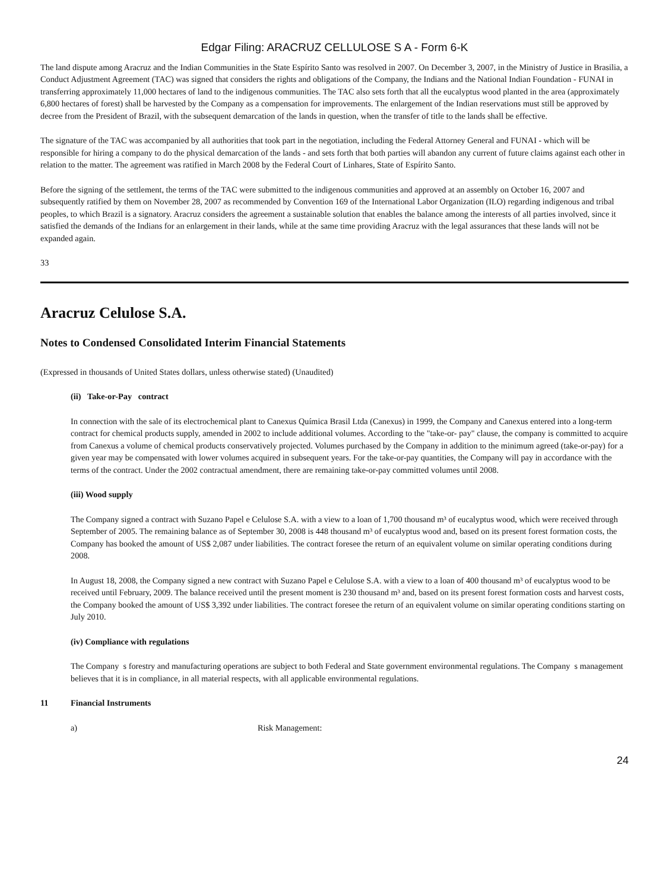Edgar Filing: ARACRUZ CELLULOSE S A - Form 6-K
The land dispute among Aracruz and the Indian Communities in the State Espírito Santo was resolved in 2007. On December 3, 2007, in the Ministry of Justice in Brasilia, a Conduct Adjustment Agreement (TAC) was signed that considers the rights and obligations of the Company, the Indians and the National Indian Foundation - FUNAI in transferring approximately 11,000 hectares of land to the indigenous communities. The TAC also sets forth that all the eucalyptus wood planted in the area (approximately 6,800 hectares of forest) shall be harvested by the Company as a compensation for improvements. The enlargement of the Indian reservations must still be approved by decree from the President of Brazil, with the subsequent demarcation of the lands in question, when the transfer of title to the lands shall be effective.
The signature of the TAC was accompanied by all authorities that took part in the negotiation, including the Federal Attorney General and FUNAI - which will be responsible for hiring a company to do the physical demarcation of the lands - and sets forth that both parties will abandon any current of future claims against each other in relation to the matter. The agreement was ratified in March 2008 by the Federal Court of Linhares, State of Espírito Santo.
Before the signing of the settlement, the terms of the TAC were submitted to the indigenous communities and approved at an assembly on October 16, 2007 and subsequently ratified by them on November 28, 2007 as recommended by Convention 169 of the International Labor Organization (ILO) regarding indigenous and tribal peoples, to which Brazil is a signatory. Aracruz considers the agreement a sustainable solution that enables the balance among the interests of all parties involved, since it satisfied the demands of the Indians for an enlargement in their lands, while at the same time providing Aracruz with the legal assurances that these lands will not be expanded again.
33
Aracruz Celulose S.A.
Notes to Condensed Consolidated Interim Financial Statements
(Expressed in thousands of United States dollars, unless otherwise stated) (Unaudited)
(ii) Take-or-Pay contract
In connection with the sale of its electrochemical plant to Canexus Química Brasil Ltda (Canexus) in 1999, the Company and Canexus entered into a long-term contract for chemical products supply, amended in 2002 to include additional volumes. According to the "take-or- pay" clause, the company is committed to acquire from Canexus a volume of chemical products conservatively projected. Volumes purchased by the Company in addition to the minimum agreed (take-or-pay) for a given year may be compensated with lower volumes acquired in subsequent years. For the take-or-pay quantities, the Company will pay in accordance with the terms of the contract. Under the 2002 contractual amendment, there are remaining take-or-pay committed volumes until 2008.
(iii) Wood supply
The Company signed a contract with Suzano Papel e Celulose S.A. with a view to a loan of 1,700 thousand m³ of eucalyptus wood, which were received through September of 2005. The remaining balance as of September 30, 2008 is 448 thousand m³ of eucalyptus wood and, based on its present forest formation costs, the Company has booked the amount of US$ 2,087 under liabilities. The contract foresee the return of an equivalent volume on similar operating conditions during 2008.
In August 18, 2008, the Company signed a new contract with Suzano Papel e Celulose S.A. with a view to a loan of 400 thousand m³ of eucalyptus wood to be received until February, 2009. The balance received until the present moment is 230 thousand m³ and, based on its present forest formation costs and harvest costs, the Company booked the amount of US$ 3,392 under liabilities. The contract foresee the return of an equivalent volume on similar operating conditions starting on July 2010.
(iv) Compliance with regulations
The Company s forestry and manufacturing operations are subject to both Federal and State government environmental regulations. The Company s management believes that it is in compliance, in all material respects, with all applicable environmental regulations.
11 Financial Instruments
a) Risk Management:
24